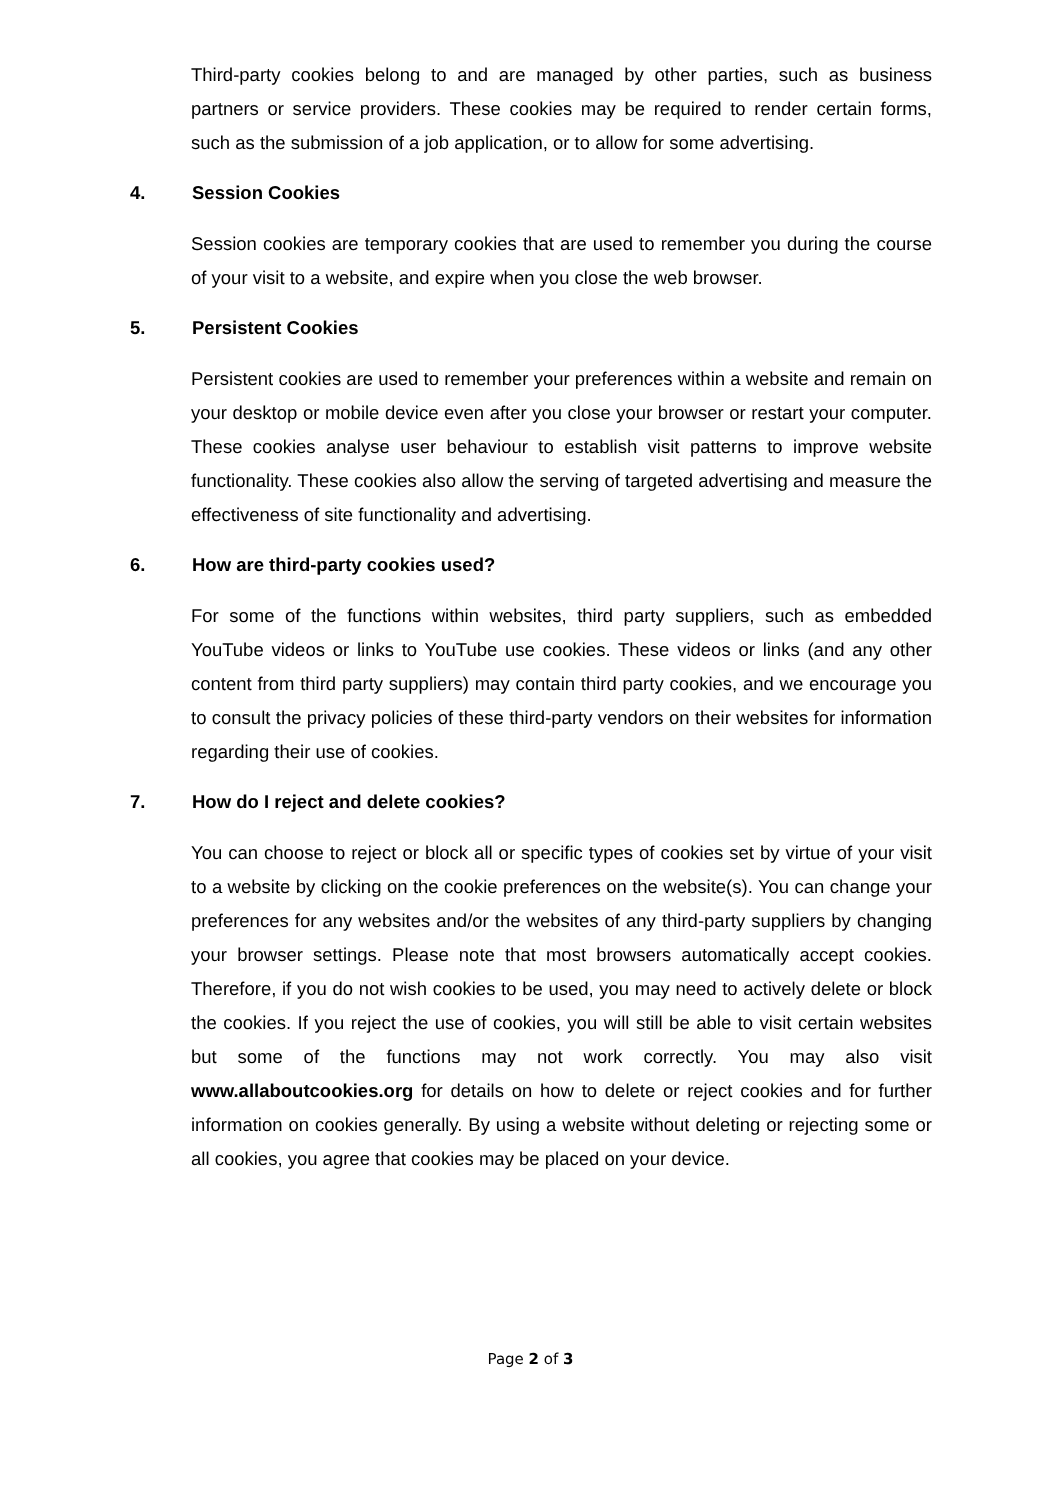Third-party cookies belong to and are managed by other parties, such as business partners or service providers. These cookies may be required to render certain forms, such as the submission of a job application, or to allow for some advertising.
4. Session Cookies
Session cookies are temporary cookies that are used to remember you during the course of your visit to a website, and expire when you close the web browser.
5. Persistent Cookies
Persistent cookies are used to remember your preferences within a website and remain on your desktop or mobile device even after you close your browser or restart your computer. These cookies analyse user behaviour to establish visit patterns to improve website functionality. These cookies also allow the serving of targeted advertising and measure the effectiveness of site functionality and advertising.
6. How are third-party cookies used?
For some of the functions within websites, third party suppliers, such as embedded YouTube videos or links to YouTube use cookies. These videos or links (and any other content from third party suppliers) may contain third party cookies, and we encourage you to consult the privacy policies of these third-party vendors on their websites for information regarding their use of cookies.
7. How do I reject and delete cookies?
You can choose to reject or block all or specific types of cookies set by virtue of your visit to a website by clicking on the cookie preferences on the website(s). You can change your preferences for any websites and/or the websites of any third-party suppliers by changing your browser settings. Please note that most browsers automatically accept cookies. Therefore, if you do not wish cookies to be used, you may need to actively delete or block the cookies. If you reject the use of cookies, you will still be able to visit certain websites but some of the functions may not work correctly. You may also visit www.allaboutcookies.org for details on how to delete or reject cookies and for further information on cookies generally. By using a website without deleting or rejecting some or all cookies, you agree that cookies may be placed on your device.
Page 2 of 3